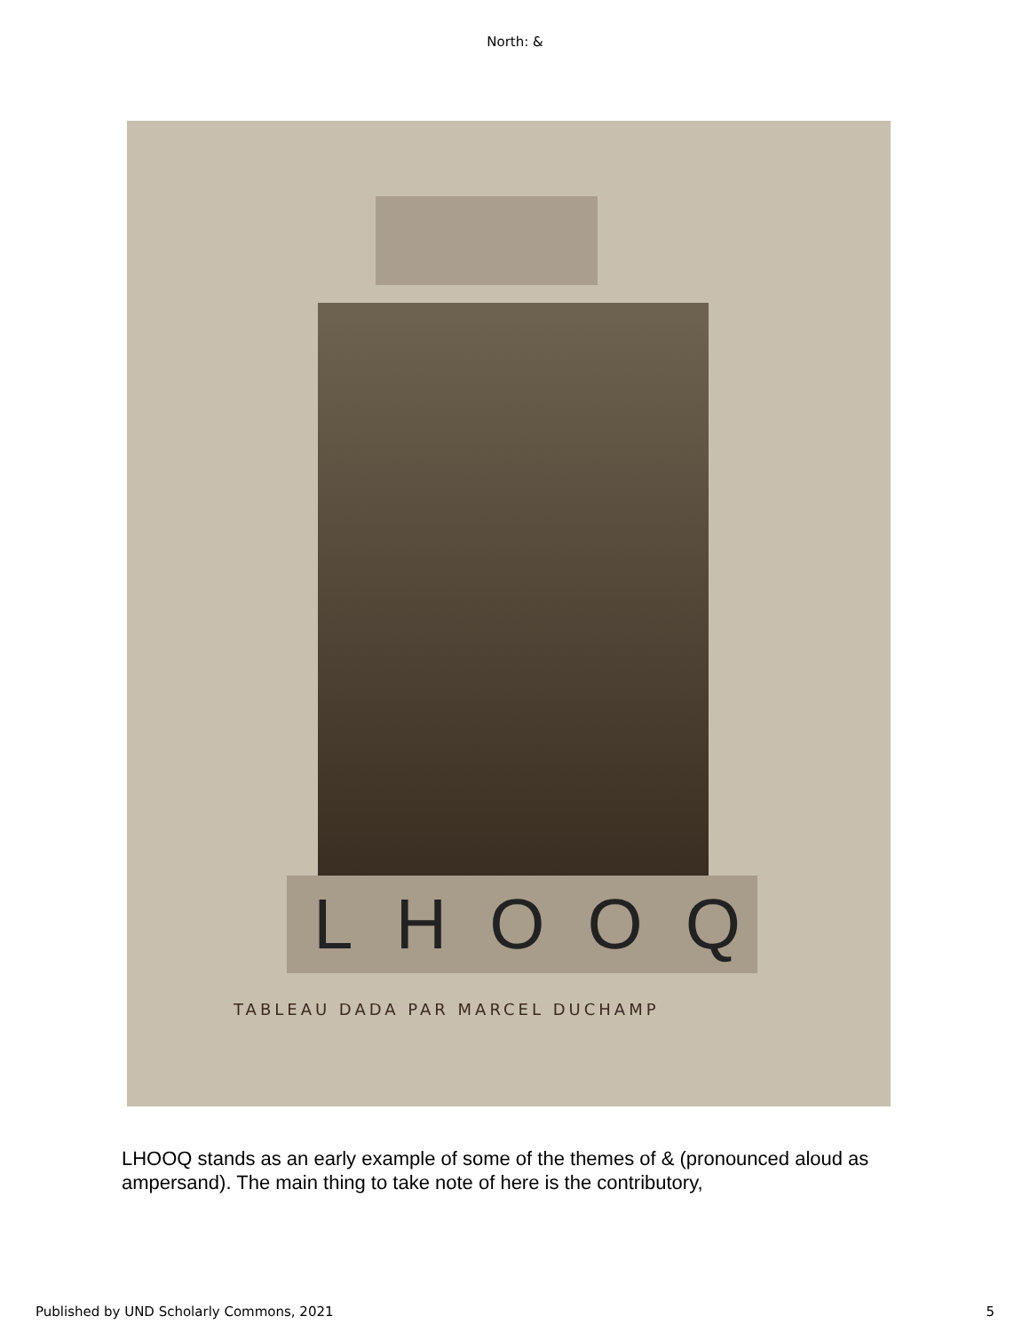North: &
LHOOQ
TABLEAU DADA PAR MARCEL DUCHAMP
LHOOQ stands as an early example of some of the themes of & (pronounced aloud as ampersand). The main thing to take note of here is the contributory,
Published by UND Scholarly Commons, 2021 5